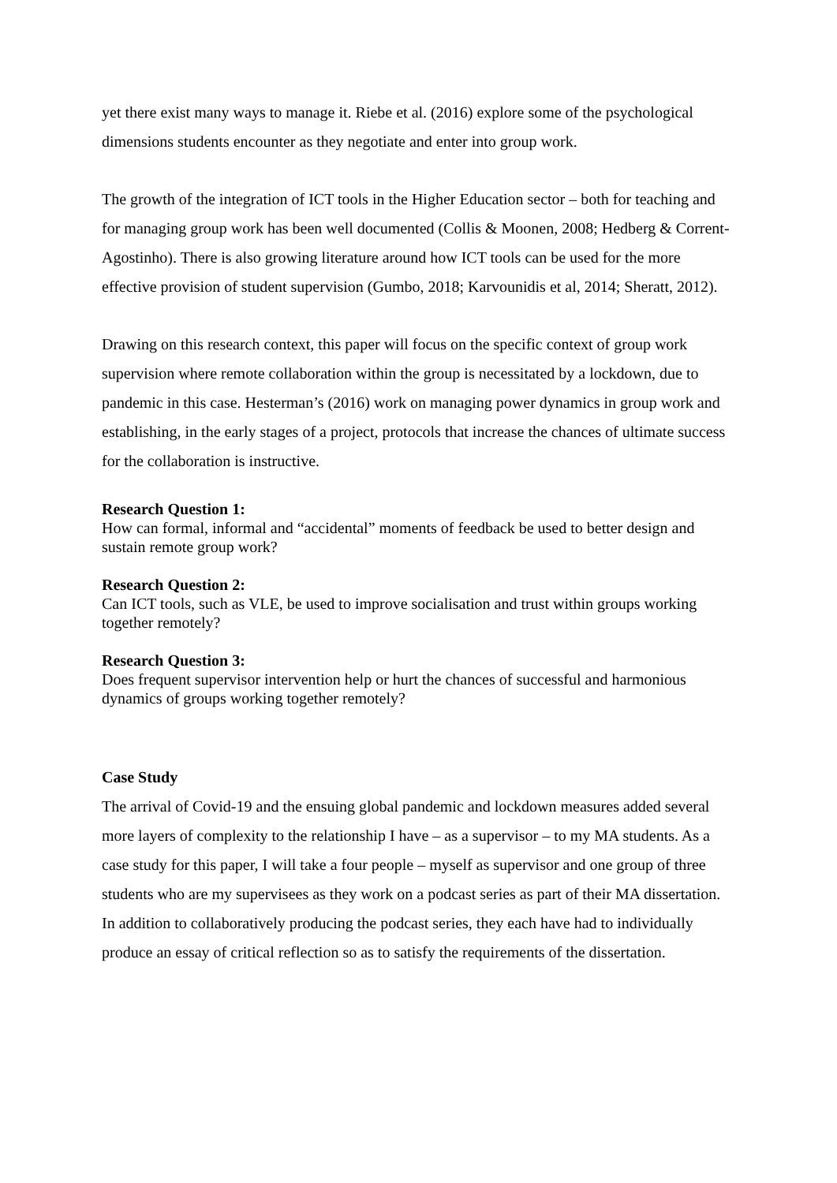yet there exist many ways to manage it. Riebe et al. (2016) explore some of the psychological dimensions students encounter as they negotiate and enter into group work.
The growth of the integration of ICT tools in the Higher Education sector – both for teaching and for managing group work has been well documented (Collis & Moonen, 2008; Hedberg & Corrent-Agostinho). There is also growing literature around how ICT tools can be used for the more effective provision of student supervision (Gumbo, 2018; Karvounidis et al, 2014; Sheratt, 2012).
Drawing on this research context, this paper will focus on the specific context of group work supervision where remote collaboration within the group is necessitated by a lockdown, due to pandemic in this case. Hesterman’s (2016) work on managing power dynamics in group work and establishing, in the early stages of a project, protocols that increase the chances of ultimate success for the collaboration is instructive.
Research Question 1:
How can formal, informal and “accidental” moments of feedback be used to better design and sustain remote group work?
Research Question 2:
Can ICT tools, such as VLE, be used to improve socialisation and trust within groups working together remotely?
Research Question 3:
Does frequent supervisor intervention help or hurt the chances of successful and harmonious dynamics of groups working together remotely?
Case Study
The arrival of Covid-19 and the ensuing global pandemic and lockdown measures added several more layers of complexity to the relationship I have – as a supervisor – to my MA students. As a case study for this paper, I will take a four people – myself as supervisor and one group of three students who are my supervisees as they work on a podcast series as part of their MA dissertation. In addition to collaboratively producing the podcast series, they each have had to individually produce an essay of critical reflection so as to satisfy the requirements of the dissertation.